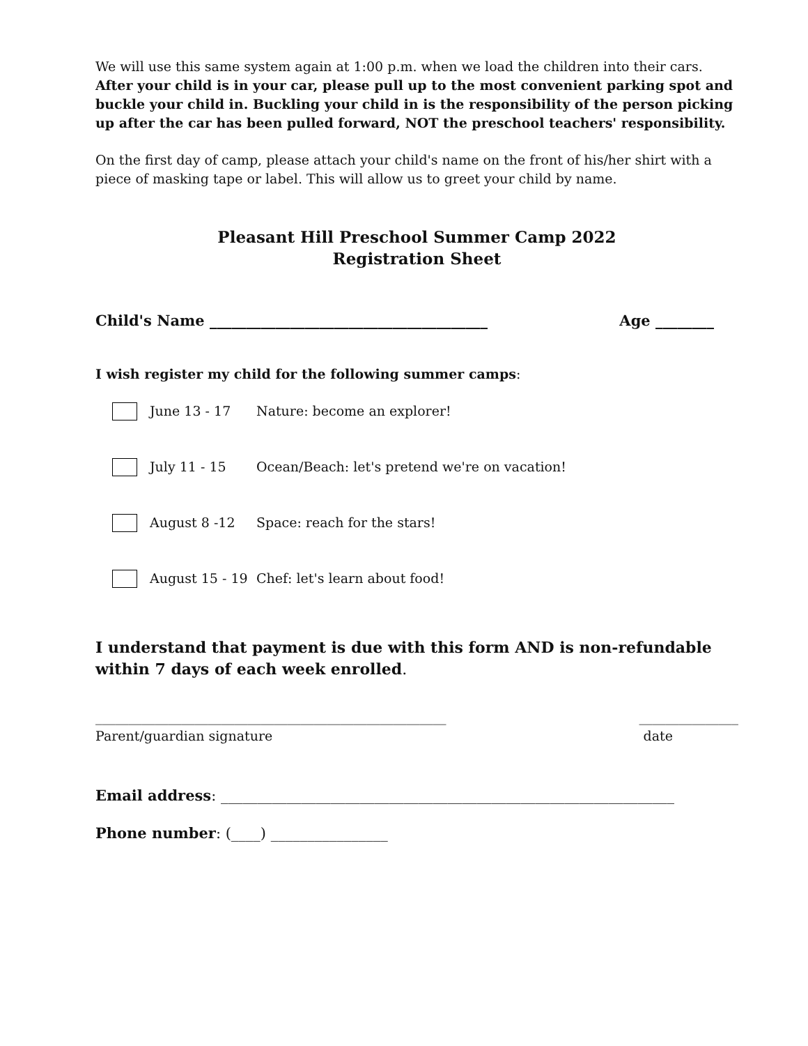We will use this same system again at 1:00 p.m. when we load the children into their cars. After your child is in your car, please pull up to the most convenient parking spot and buckle your child in. Buckling your child in is the responsibility of the person picking up after the car has been pulled forward, NOT the preschool teachers' responsibility.
On the first day of camp, please attach your child's name on the front of his/her shirt with a piece of masking tape or label. This will allow us to greet your child by name.
Pleasant Hill Preschool Summer Camp 2022
Registration Sheet
Child's Name ______________________________________ Age ________
I wish register my child for the following summer camps:
June 13 - 17 Nature: become an explorer!
July 11 - 15 Ocean/Beach: let's pretend we're on vacation!
August 8 -12 Space: reach for the stars!
August 15 - 19 Chef: let's learn about food!
I understand that payment is due with this form AND is non-refundable within 7 days of each week enrolled.
_____________________________________________________
Parent/guardian signature _______________
date
Email address: ______________________________________________________________
Phone number: (____) ________________